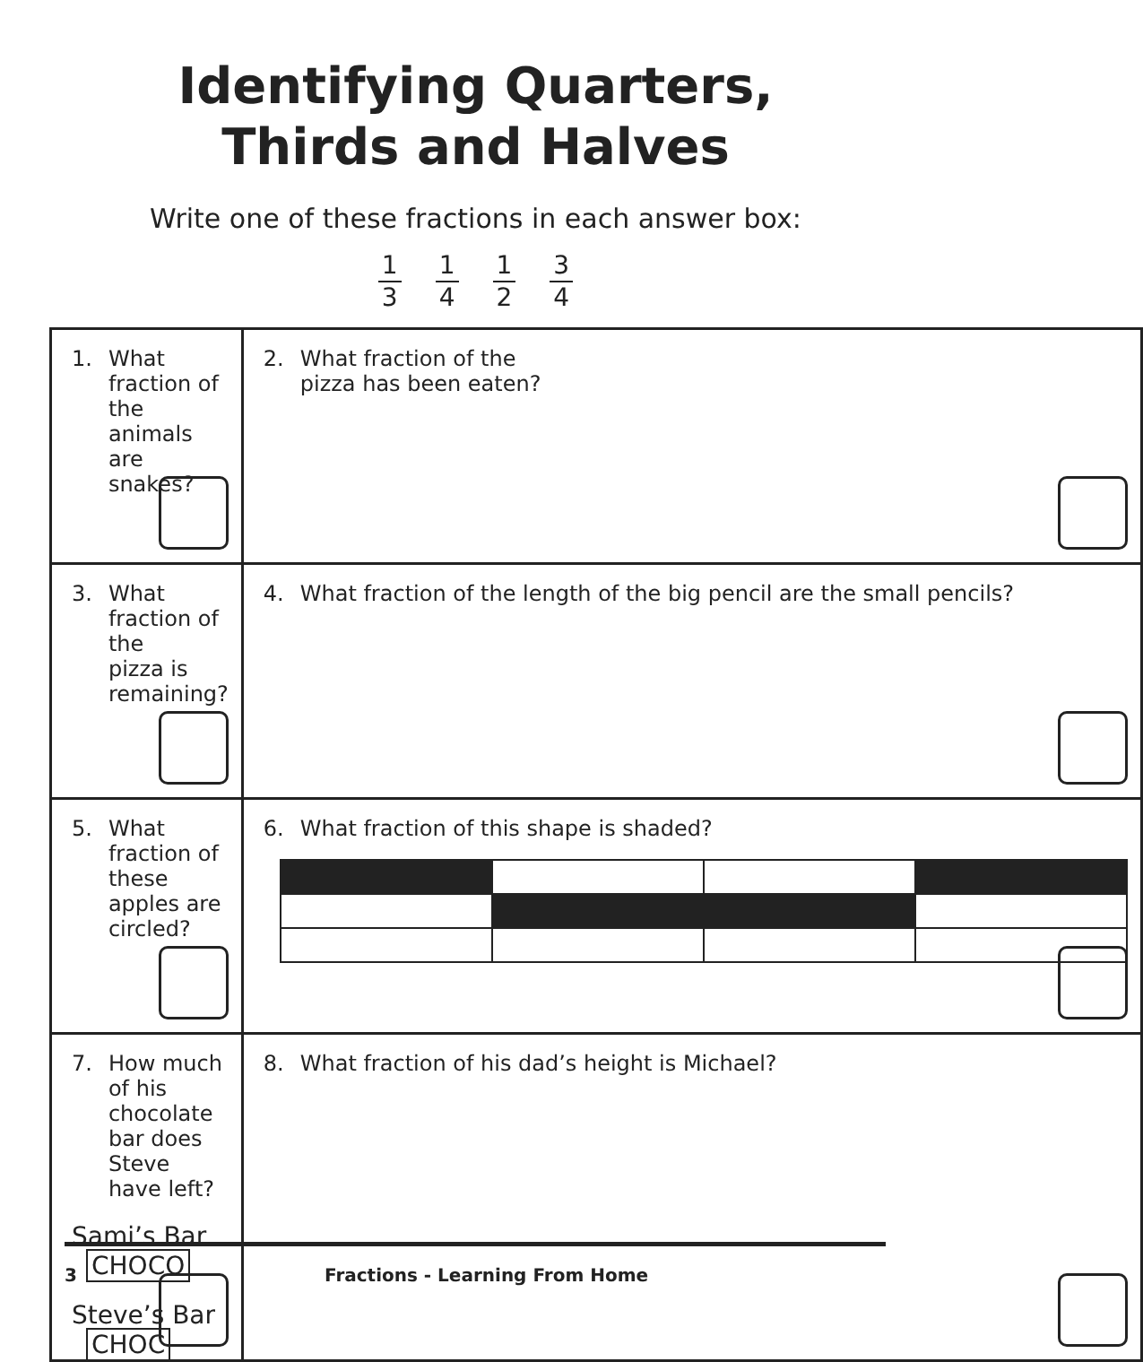Identifying Quarters,
Thirds and Halves
Write one of these fractions in each answer box:
1
3
1
4
1
2
3
4
| 1. What fraction of the animals are snakes? | 2. What fraction of the pizza has been eaten? |
| 3. What fraction of the pizza is remaining? | 4. What fraction of the length of the big pencil are the small pencils? |
| 5. What fraction of these apples are circled? | 6. What fraction of this shape is shaded? |
| 7. How much of his chocolate bar does Steve have left? Sami’s Bar CHOCO Steve’s Bar CHOC | 8. What fraction of his dad’s height is Michael? |
3 Fractions - Learning From Home